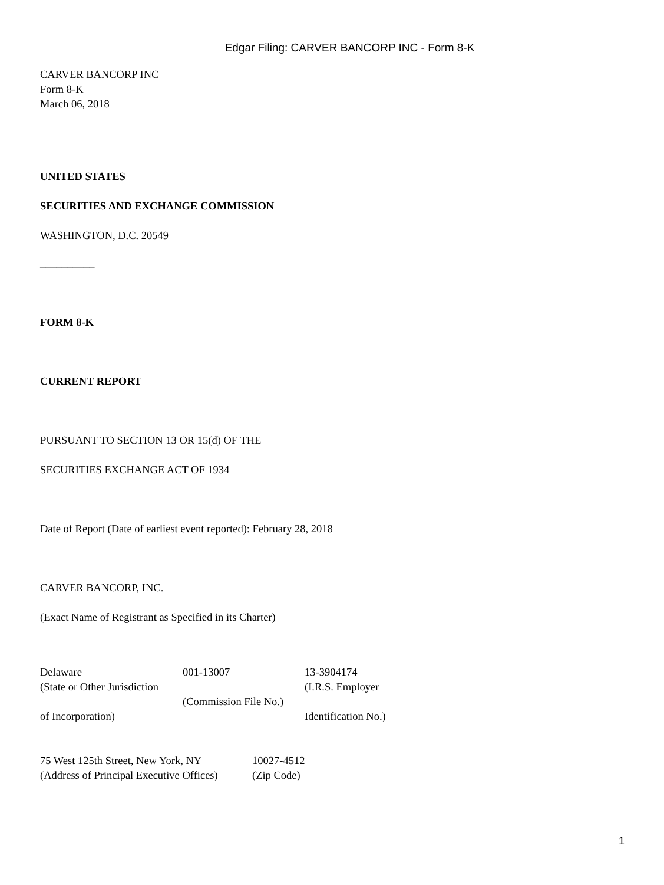Edgar Filing: CARVER BANCORP INC - Form 8-K
CARVER BANCORP INC
Form 8-K
March 06, 2018
UNITED STATES
SECURITIES AND EXCHANGE COMMISSION
WASHINGTON, D.C. 20549
__________
FORM 8-K
CURRENT REPORT
PURSUANT TO SECTION 13 OR 15(d) OF THE
SECURITIES EXCHANGE ACT OF 1934
Date of Report (Date of earliest event reported): February 28, 2018
CARVER BANCORP, INC.
(Exact Name of Registrant as Specified in its Charter)
| Delaware | 001-13007 | 13-3904174 |
| (State or Other Jurisdiction | | (I.R.S. Employer |
| | (Commission File No.) | |
| of Incorporation) | | Identification No.) |
| 75 West 125th Street, New York, NY | 10027-4512 |
| (Address of Principal Executive Offices) | (Zip Code) |
1